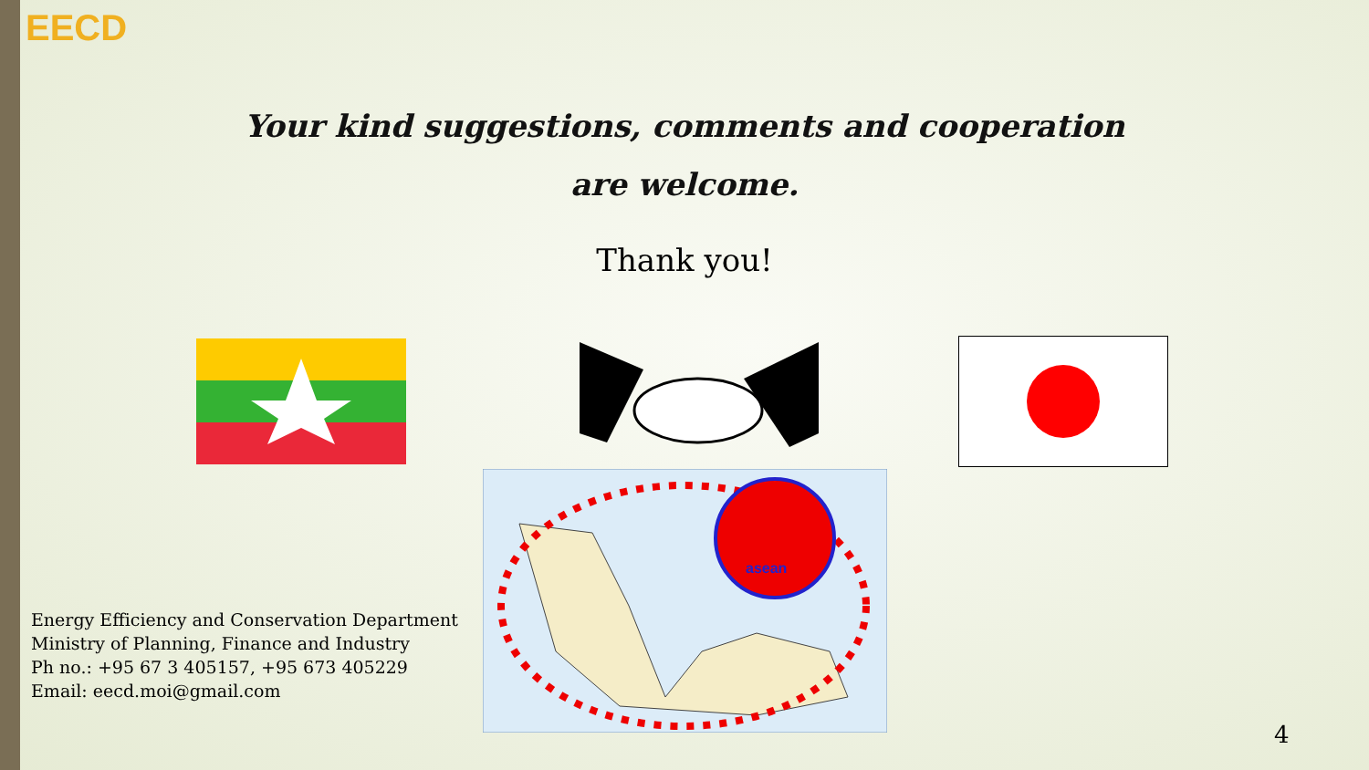EECD
Your kind suggestions, comments and cooperation
are welcome.
Thank you!
asean
Energy Efficiency and Conservation Department
Ministry of Planning, Finance and Industry
Ph no.: +95 67 3 405157, +95 673 405229
Email: eecd.moi@gmail.com
4